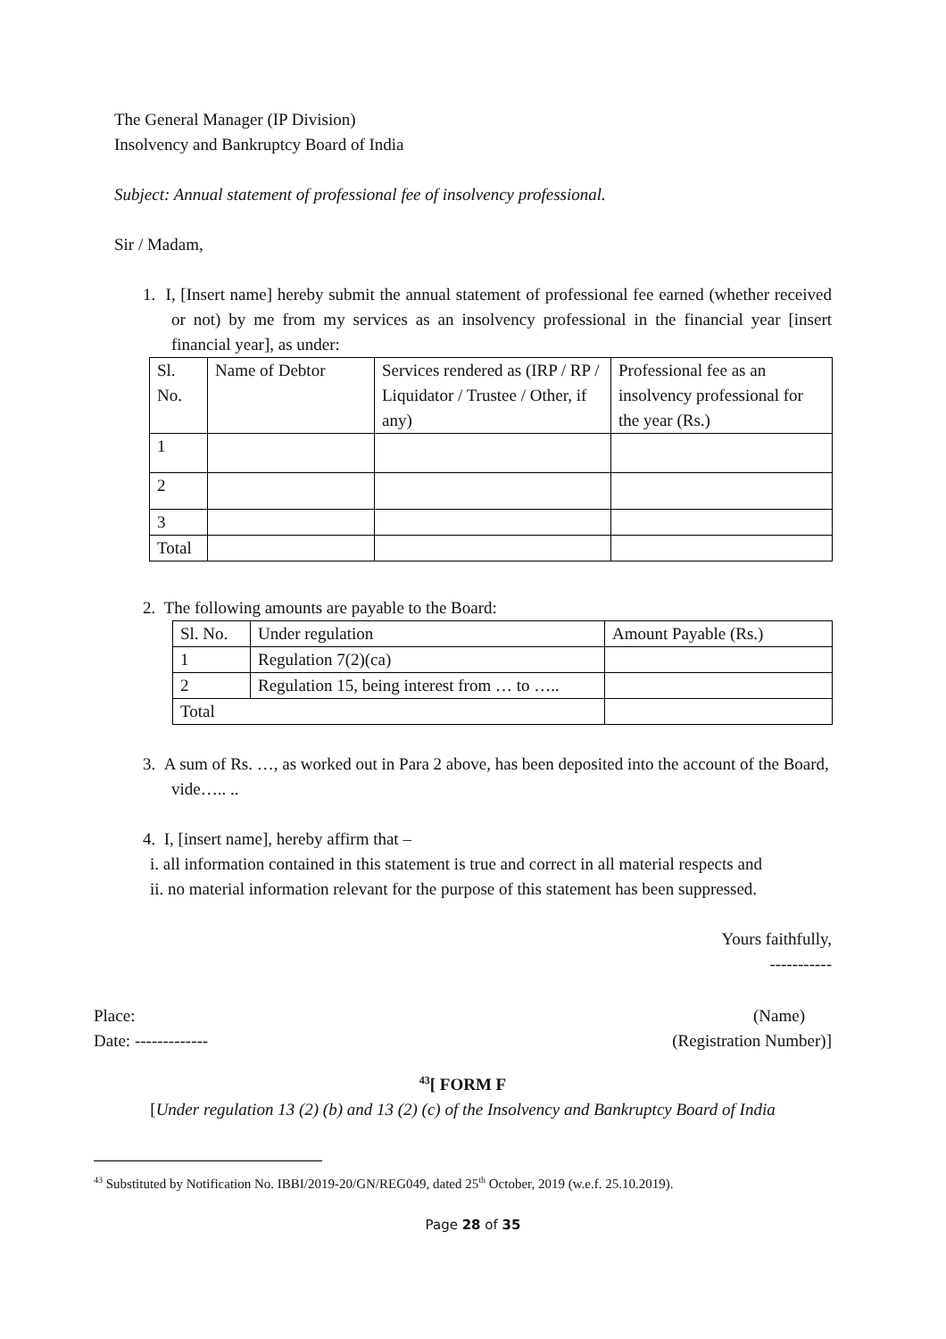The General Manager (IP Division)
Insolvency and Bankruptcy Board of India
Subject: Annual statement of professional fee of insolvency professional.
Sir / Madam,
1. I, [Insert name] hereby submit the annual statement of professional fee earned (whether received or not) by me from my services as an insolvency professional in the financial year [insert financial year], as under:
| Sl. No. | Name of Debtor | Services rendered as (IRP / RP / Liquidator / Trustee / Other, if any) | Professional fee as an insolvency professional for the year (Rs.) |
| --- | --- | --- | --- |
| 1 | | | |
| 2 | | | |
| 3 | | | |
| Total | | | |
2. The following amounts are payable to the Board:
| Sl. No. | Under regulation | Amount Payable (Rs.) |
| --- | --- | --- |
| 1 | Regulation 7(2)(ca) | |
| 2 | Regulation 15, being interest from … to ….. | |
| Total | | |
3. A sum of Rs. …, as worked out in Para 2 above, has been deposited into the account of the Board, vide….. ..
4. I, [insert name], hereby affirm that –
i. all information contained in this statement is true and correct in all material respects and
ii. no material information relevant for the purpose of this statement has been suppressed.
Yours faithfully,
-----------
Place: (Name)
Date: ------------- (Registration Number)]
<sup>43</sup> [ FORM F
[Under regulation 13 (2) (b) and 13 (2) (c) of the Insolvency and Bankruptcy Board of India
<sup>43</sup> Substituted by Notification No. IBBI/2019-20/GN/REG049, dated 25<sup>th</sup> October, 2019 (w.e.f. 25.10.2019).
Page 28 of 35